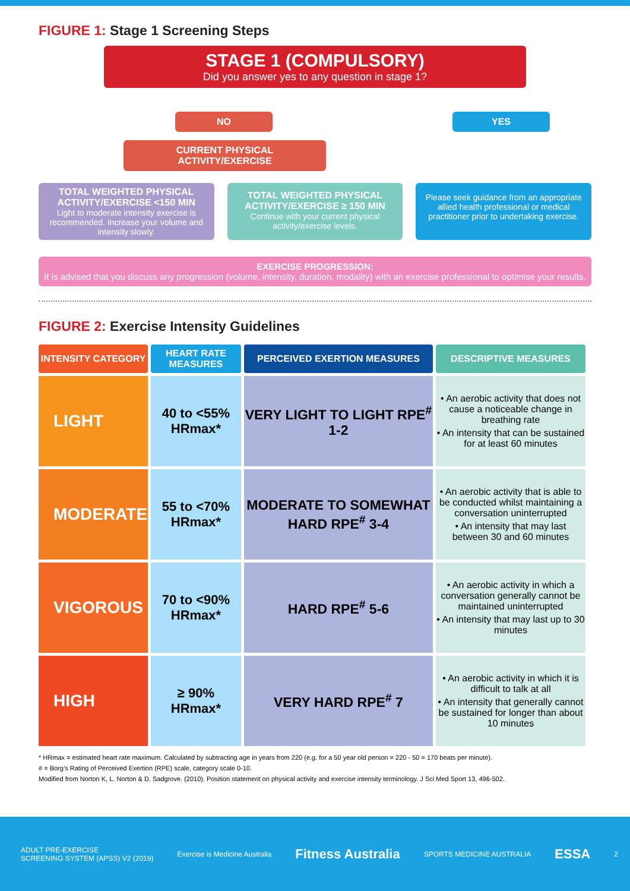FIGURE 1: Stage 1 Screening Steps
STAGE 1 (COMPULSORY)
Did you answer yes to any question in stage 1?
NO YES
CURRENT PHYSICAL ACTIVITY/EXERCISE
TOTAL WEIGHTED PHYSICAL ACTIVITY/EXERCISE <150 MIN
Light to moderate intensity exercise is recommended. Increase your volume and intensity slowly.
TOTAL WEIGHTED PHYSICAL ACTIVITY/EXERCISE ≥ 150 MIN
Continue with your current physical activity/exercise levels.
Please seek guidance from an appropriate allied health professional or medical practitioner prior to undertaking exercise.
EXERCISE PROGRESSION:
It is advised that you discuss any progression (volume, intensity, duration, modality) with an exercise professional to optimise your results.
FIGURE 2: Exercise Intensity Guidelines
| INTENSITY CATEGORY | HEART RATE MEASURES | PERCEIVED EXERTION MEASURES | DESCRIPTIVE MEASURES |
| --- | --- | --- | --- |
| LIGHT | 40 to <55% HRmax* | VERY LIGHT TO LIGHT RPE<sup>#</sup> 1-2 | • An aerobic activity that does not cause a noticeable change in breathing rate • An intensity that can be sustained for at least 60 minutes |
| MODERATE | 55 to <70% HRmax* | MODERATE TO SOMEWHAT HARD RPE<sup>#</sup> 3-4 | • An aerobic activity that is able to be conducted whilst maintaining a conversation uninterrupted • An intensity that may last between 30 and 60 minutes |
| VIGOROUS | 70 to <90% HRmax* | HARD RPE<sup>#</sup> 5-6 | • An aerobic activity in which a conversation generally cannot be maintained uninterrupted • An intensity that may last up to 30 minutes |
| HIGH | ≥ 90% HRmax* | VERY HARD RPE<sup>#</sup> 7 | • An aerobic activity in which it is difficult to talk at all • An intensity that generally cannot be sustained for longer than about 10 minutes |
* HRmax = estimated heart rate maximum. Calculated by subtracting age in years from 220 (e.g. for a 50 year old person = 220 - 50 = 170 beats per minute).
# = Borg’s Rating of Perceived Exertion (RPE) scale, category scale 0-10.
Modified from Norton K, L. Norton & D. Sadgrove. (2010). Position statement on physical activity and exercise intensity terminology. J Sci Med Sport 13, 496-502.
ADULT PRE-EXERCISE
SCREENING SYSTEM (APSS) V2 (2019)
Exercise is Medicine Australia
Fitness Australia
SPORTS MEDICINE AUSTRALIA
ESSA
2